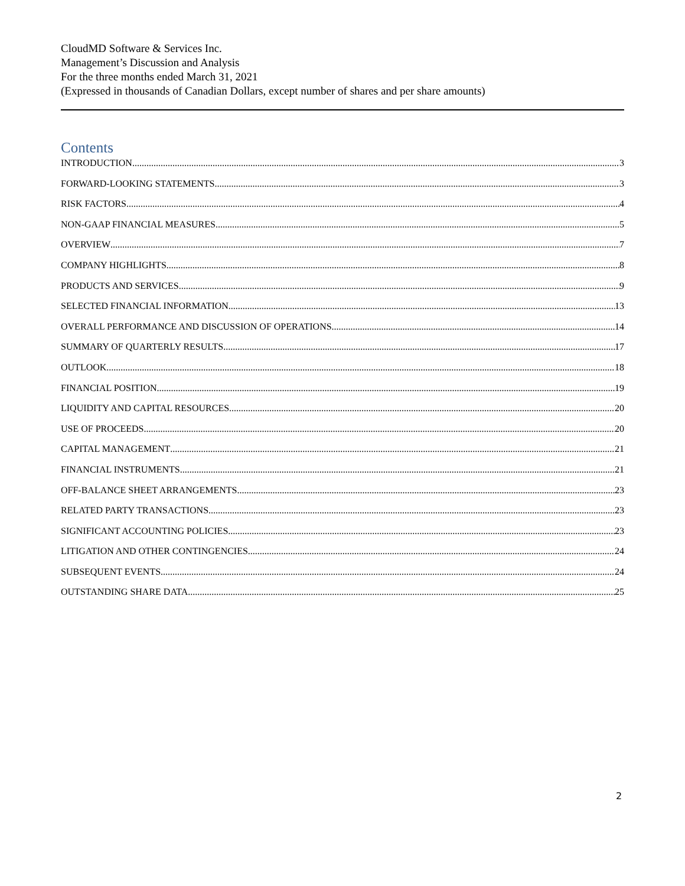CloudMD Software & Services Inc.
Management’s Discussion and Analysis
For the three months ended March 31, 2021
(Expressed in thousands of Canadian Dollars, except number of shares and per share amounts)
Contents
INTRODUCTION 3
FORWARD-LOOKING STATEMENTS 3
RISK FACTORS 4
NON-GAAP FINANCIAL MEASURES 5
OVERVIEW 7
COMPANY HIGHLIGHTS 8
PRODUCTS AND SERVICES 9
SELECTED FINANCIAL INFORMATION 13
OVERALL PERFORMANCE AND DISCUSSION OF OPERATIONS 14
SUMMARY OF QUARTERLY RESULTS 17
OUTLOOK 18
FINANCIAL POSITION 19
LIQUIDITY AND CAPITAL RESOURCES 20
USE OF PROCEEDS 20
CAPITAL MANAGEMENT 21
FINANCIAL INSTRUMENTS 21
OFF-BALANCE SHEET ARRANGEMENTS 23
RELATED PARTY TRANSACTIONS 23
SIGNIFICANT ACCOUNTING POLICIES 23
LITIGATION AND OTHER CONTINGENCIES 24
SUBSEQUENT EVENTS 24
OUTSTANDING SHARE DATA 25
2